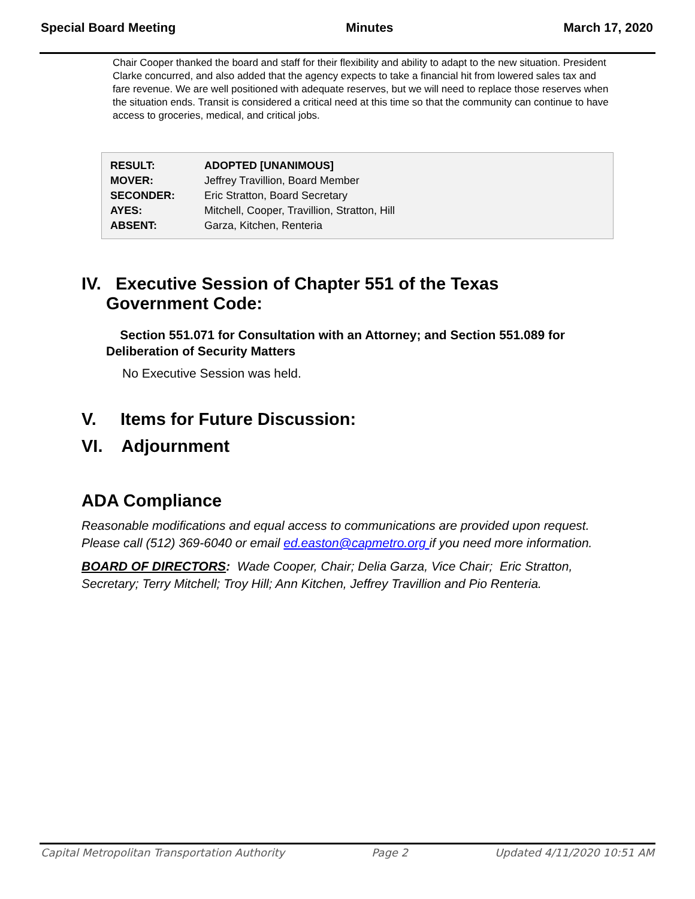Special Board Meeting Minutes March 17, 2020
Chair Cooper thanked the board and staff for their flexibility and ability to adapt to the new situation. President Clarke concurred, and also added that the agency expects to take a financial hit from lowered sales tax and fare revenue. We are well positioned with adequate reserves, but we will need to replace those reserves when the situation ends. Transit is considered a critical need at this time so that the community can continue to have access to groceries, medical, and critical jobs.
| RESULT: | ADOPTED [UNANIMOUS] |
| MOVER: | Jeffrey Travillion, Board Member |
| SECONDER: | Eric Stratton, Board Secretary |
| AYES: | Mitchell, Cooper, Travillion, Stratton, Hill |
| ABSENT: | Garza, Kitchen, Renteria |
IV. Executive Session of Chapter 551 of the Texas
Government Code:
Section 551.071 for Consultation with an Attorney; and Section 551.089 for Deliberation of Security Matters
No Executive Session was held.
V. Items for Future Discussion:
VI. Adjournment
ADA Compliance
Reasonable modifications and equal access to communications are provided upon request. Please call (512) 369-6040 or email ed.easton@capmetro.org if you need more information.
BOARD OF DIRECTORS: Wade Cooper, Chair; Delia Garza, Vice Chair; Eric Stratton, Secretary; Terry Mitchell; Troy Hill; Ann Kitchen, Jeffrey Travillion and Pio Renteria.
Capital Metropolitan Transportation Authority Page 2 Updated 4/11/2020 10:51 AM